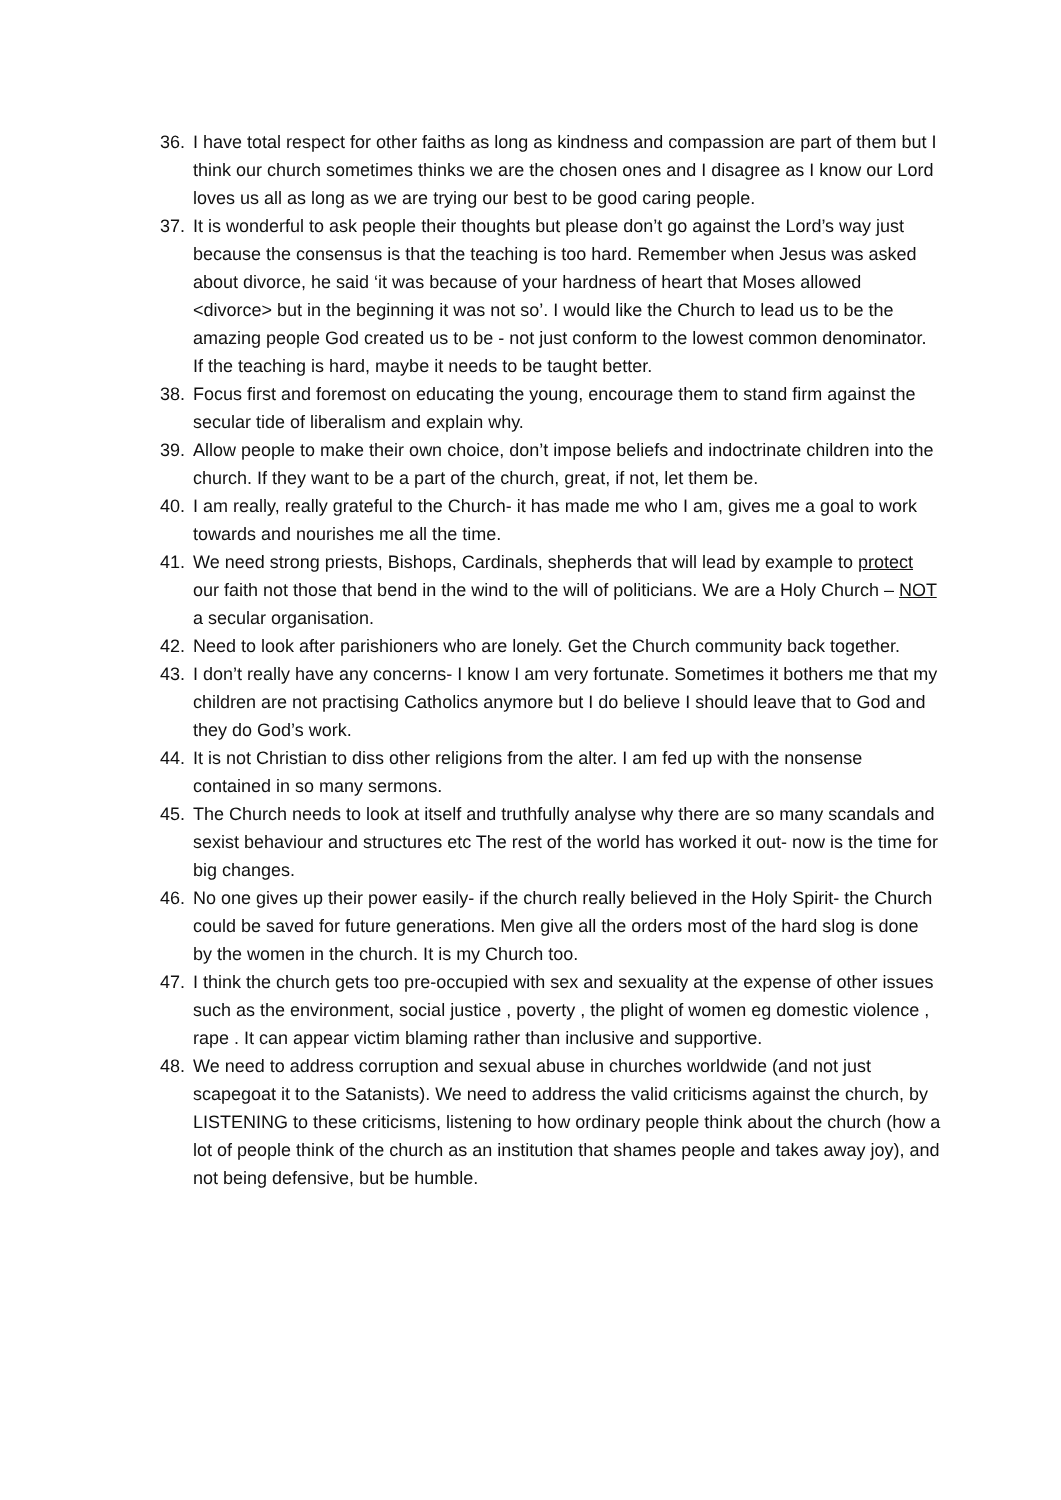36. I have total respect for other faiths as long as kindness and compassion are part of them but I think our church sometimes thinks we are the chosen ones and I disagree as I know our Lord loves us all as long as we are trying our best to be good caring people.
37. It is wonderful to ask people their thoughts but please don’t go against the Lord’s way just because the consensus is that the teaching is too hard. Remember when Jesus was asked about divorce, he said ‘it was because of your hardness of heart that Moses allowed <divorce> but in the beginning it was not so’. I would like the Church to lead us to be the amazing people God created us to be - not just conform to the lowest common denominator. If the teaching is hard, maybe it needs to be taught better.
38. Focus first and foremost on educating the young, encourage them to stand firm against the secular tide of liberalism and explain why.
39. Allow people to make their own choice, don’t impose beliefs and indoctrinate children into the church. If they want to be a part of the church, great, if not, let them be.
40. I am really, really grateful to the Church- it has made me who I am, gives me a goal to work towards and nourishes me all the time.
41. We need strong priests, Bishops, Cardinals, shepherds that will lead by example to protect our faith not those that bend in the wind to the will of politicians. We are a Holy Church – NOT a secular organisation.
42. Need to look after parishioners who are lonely. Get the Church community back together.
43. I don’t really have any concerns- I know I am very fortunate. Sometimes it bothers me that my children are not practising Catholics anymore but I do believe I should leave that to God and they do God’s work.
44. It is not Christian to diss other religions from the alter. I am fed up with the nonsense contained in so many sermons.
45. The Church needs to look at itself and truthfully analyse why there are so many scandals and sexist behaviour and structures etc The rest of the world has worked it out- now is the time for big changes.
46. No one gives up their power easily- if the church really believed in the Holy Spirit- the Church could be saved for future generations. Men give all the orders most of the hard slog is done by the women in the church. It is my Church too.
47. I think the church gets too pre-occupied with sex and sexuality at the expense of other issues such as the environment, social justice , poverty , the plight of women eg domestic violence , rape . It can appear victim blaming rather than inclusive and supportive.
48. We need to address corruption and sexual abuse in churches worldwide (and not just scapegoat it to the Satanists). We need to address the valid criticisms against the church, by LISTENING to these criticisms, listening to how ordinary people think about the church (how a lot of people think of the church as an institution that shames people and takes away joy), and not being defensive, but be humble.